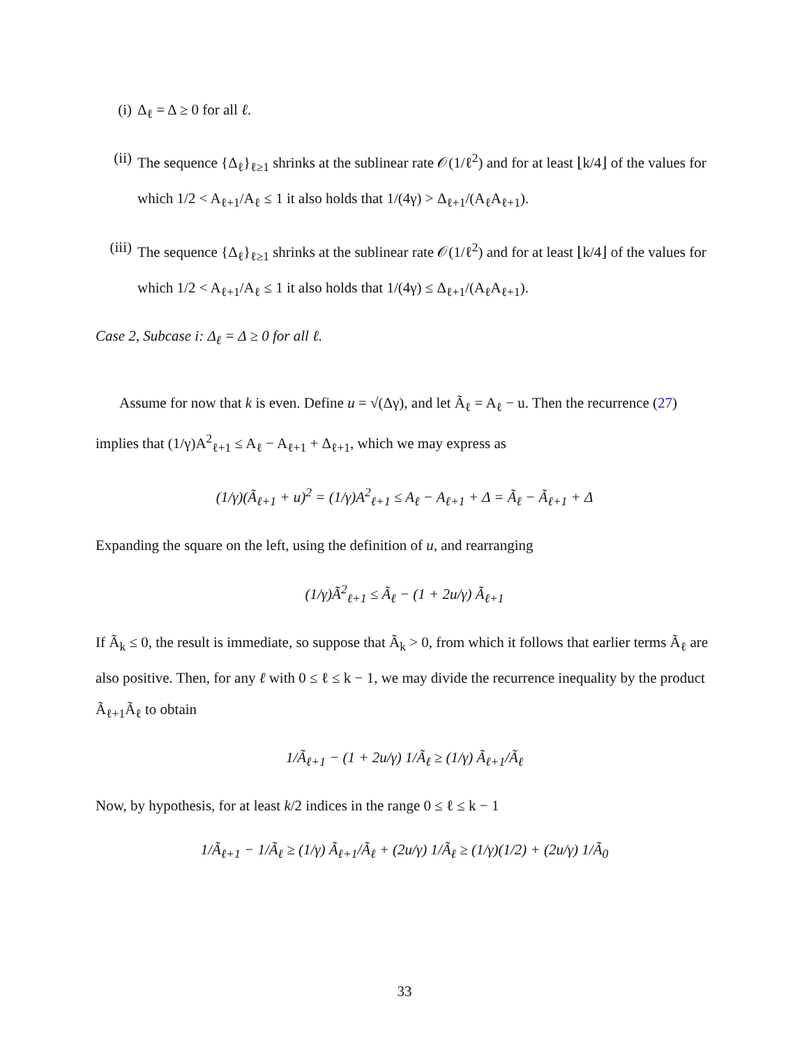(i) Δ<sub>ℓ</sub> = Δ ≥ 0 for all ℓ.
(ii) The sequence {Δ<sub>ℓ</sub>}<sub>ℓ≥1</sub> shrinks at the sublinear rate 𝒪(1/ℓ<sup>2</sup>) and for at least ⌊k/4⌋ of the values for which 1/2 < A<sub>ℓ+1</sub>/A<sub>ℓ</sub> ≤ 1 it also holds that 1/(4γ) > Δ<sub>ℓ+1</sub>/(A<sub>ℓ</sub>A<sub>ℓ+1</sub>).
(iii) The sequence {Δ<sub>ℓ</sub>}<sub>ℓ≥1</sub> shrinks at the sublinear rate 𝒪(1/ℓ<sup>2</sup>) and for at least ⌊k/4⌋ of the values for which 1/2 < A<sub>ℓ+1</sub>/A<sub>ℓ</sub> ≤ 1 it also holds that 1/(4γ) ≤ Δ<sub>ℓ+1</sub>/(A<sub>ℓ</sub>A<sub>ℓ+1</sub>).
Case 2, Subcase i: Δ<sub>ℓ</sub> = Δ ≥ 0 for all ℓ.
Assume for now that k is even. Define u = √(Δγ), and let Ã<sub>ℓ</sub> = A<sub>ℓ</sub> − u. Then the recurrence (27) implies that (1/γ)A<sup>2</sup><sub>ℓ+1</sub> ≤ A<sub>ℓ</sub> − A<sub>ℓ+1</sub> + Δ<sub>ℓ+1</sub>, which we may express as
(1/γ)(Ã<sub>ℓ+1</sub> + u)<sup>2</sup> = (1/γ)A<sup>2</sup><sub>ℓ+1</sub> ≤ A<sub>ℓ</sub> − A<sub>ℓ+1</sub> + Δ = Ã<sub>ℓ</sub> − Ã<sub>ℓ+1</sub> + Δ
Expanding the square on the left, using the definition of u, and rearranging
(1/γ)Ã<sup>2</sup><sub>ℓ+1</sub> ≤ Ã<sub>ℓ</sub> − (1 + 2u/γ) Ã<sub>ℓ+1</sub>
If Ã<sub>k</sub> ≤ 0, the result is immediate, so suppose that Ã<sub>k</sub> > 0, from which it follows that earlier terms Ã<sub>ℓ</sub> are also positive. Then, for any ℓ with 0 ≤ ℓ ≤ k − 1, we may divide the recurrence inequality by the product Ã<sub>ℓ+1</sub>Ã<sub>ℓ</sub> to obtain
1/Ã<sub>ℓ+1</sub> − (1 + 2u/γ) 1/Ã<sub>ℓ</sub> ≥ (1/γ) Ã<sub>ℓ+1</sub>/Ã<sub>ℓ</sub>
Now, by hypothesis, for at least k/2 indices in the range 0 ≤ ℓ ≤ k − 1
1/Ã<sub>ℓ+1</sub> − 1/Ã<sub>ℓ</sub> ≥ (1/γ) Ã<sub>ℓ+1</sub>/Ã<sub>ℓ</sub> + (2u/γ) 1/Ã<sub>ℓ</sub> ≥ (1/γ)(1/2) + (2u/γ) 1/Ã<sub>0</sub>
33